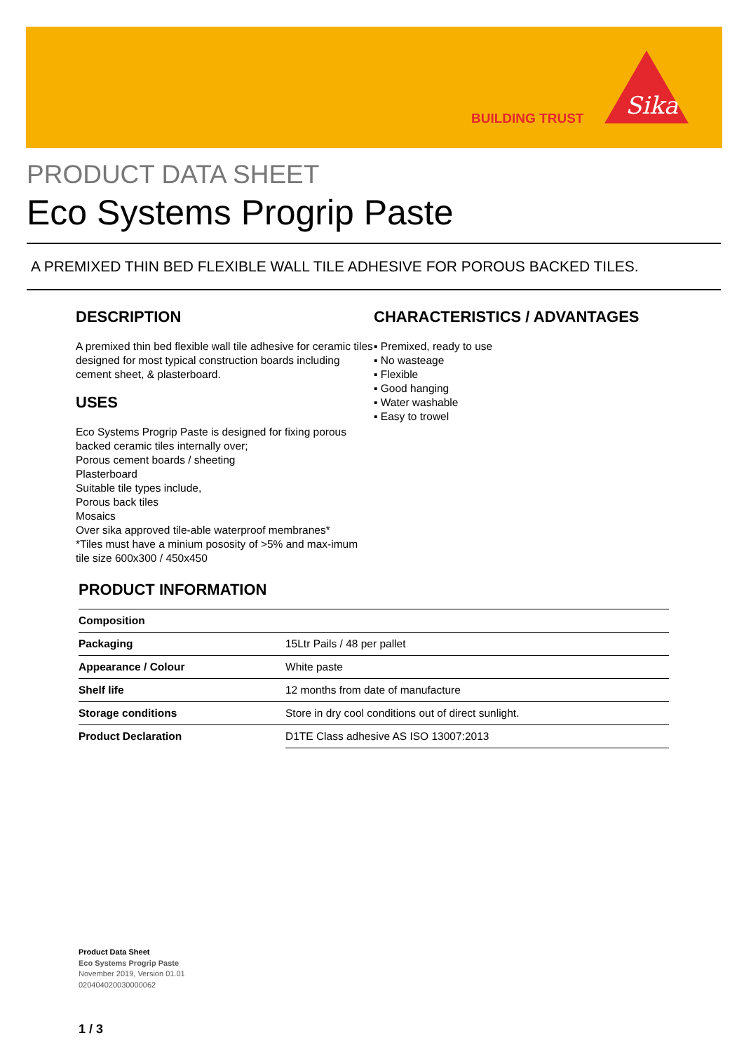BUILDING TRUST
Sika
PRODUCT DATA SHEET
Eco Systems Progrip Paste
A PREMIXED THIN BED FLEXIBLE WALL TILE ADHESIVE FOR POROUS BACKED TILES.
DESCRIPTION
A premixed thin bed flexible wall tile adhesive for ceramic tiles designed for most typical construction boards including cement sheet, & plasterboard.
USES
Eco Systems Progrip Paste is designed for fixing porous backed ceramic tiles internally over;
Porous cement boards / sheeting
Plasterboard
Suitable tile types include,
Porous back tiles
Mosaics
Over sika approved tile-able waterproof membranes*
*Tiles must have a minium pososity of >5% and max-imum tile size 600x300 / 450x450
CHARACTERISTICS / ADVANTAGES
▪ Premixed, ready to use
▪ No wasteage
▪ Flexible
▪ Good hanging
▪ Water washable
▪ Easy to trowel
PRODUCT INFORMATION
| Composition | |
| Packaging | 15Ltr Pails / 48 per pallet |
| Appearance / Colour | White paste |
| Shelf life | 12 months from date of manufacture |
| Storage conditions | Store in dry cool conditions out of direct sunlight. |
| Product Declaration | D1TE Class adhesive AS ISO 13007:2013 |
Product Data Sheet
Eco Systems Progrip Paste
November 2019, Version 01.01
020404020030000062
1 / 3